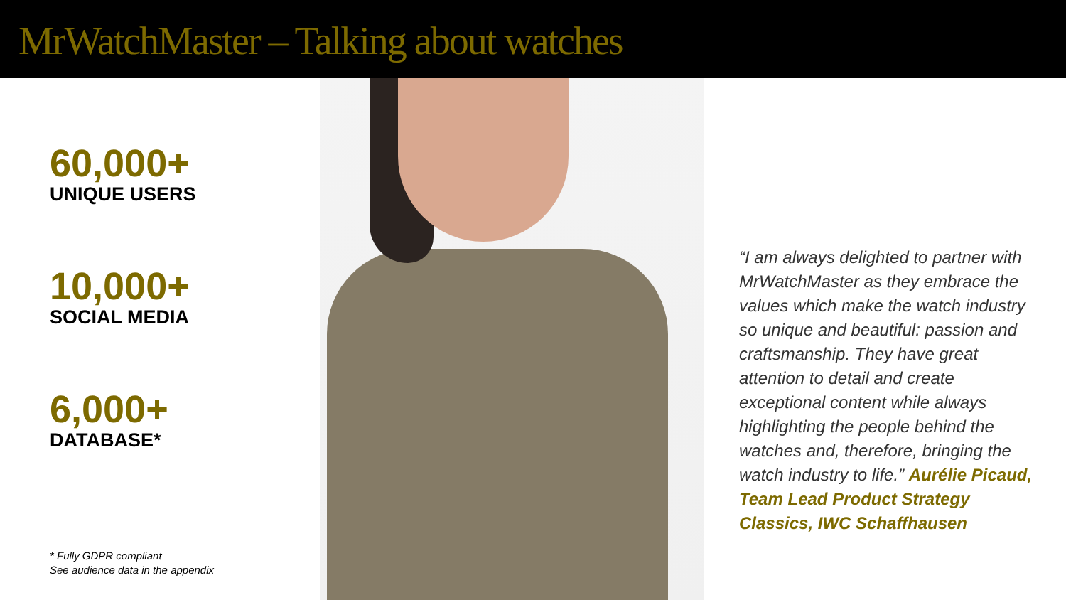MrWatchMaster – Talking about watches
60,000+
UNIQUE USERS
10,000+
SOCIAL MEDIA
6,000+
DATABASE*
* Fully GDPR compliant
See audience data in the appendix
“I am always delighted to partner with MrWatchMaster as they embrace the values which make the watch industry so unique and beautiful: passion and craftsmanship. They have great attention to detail and create exceptional content while always highlighting the people behind the watches and, therefore, bringing the watch industry to life.” Aurélie Picaud, Team Lead Product Strategy Classics, IWC Schaffhausen